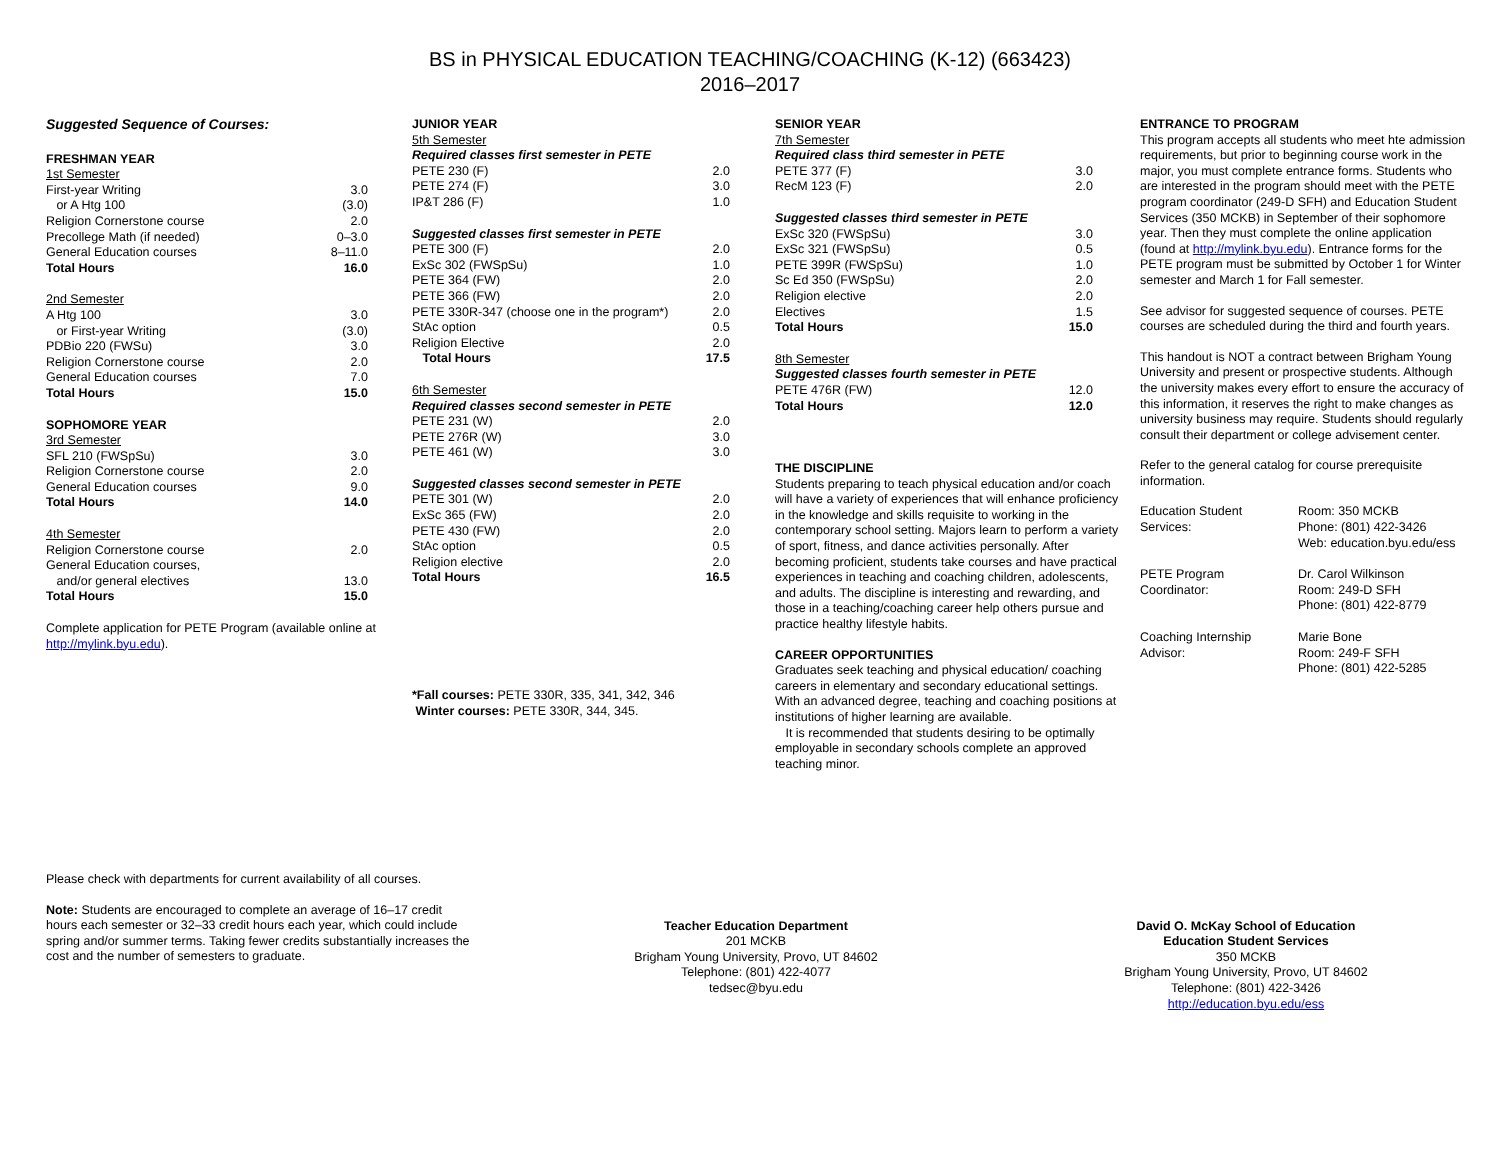BS in PHYSICAL EDUCATION TEACHING/COACHING (K-12) (663423)
2016–2017
Suggested Sequence of Courses:
| FRESHMAN YEAR | |
| 1st Semester | |
| First-year Writing | 3.0 |
| or A Htg 100 | (3.0) |
| Religion Cornerstone course | 2.0 |
| Precollege Math (if needed) | 0–3.0 |
| General Education courses | 8–11.0 |
| Total Hours | 16.0 |
| 2nd Semester | |
| A Htg 100 | 3.0 |
| or First-year Writing | (3.0) |
| PDBio 220 (FWSu) | 3.0 |
| Religion Cornerstone course | 2.0 |
| General Education courses | 7.0 |
| Total Hours | 15.0 |
| SOPHOMORE YEAR | |
| 3rd Semester | |
| SFL 210 (FWSpSu) | 3.0 |
| Religion Cornerstone course | 2.0 |
| General Education courses | 9.0 |
| Total Hours | 14.0 |
| 4th Semester | |
| Religion Cornerstone course | 2.0 |
| General Education courses, | |
| and/or general electives | 13.0 |
| Total Hours | 15.0 |
Complete application for PETE Program (available online at http://mylink.byu.edu).
| JUNIOR YEAR | |
| 5th Semester | |
| Required classes first semester in PETE | |
| PETE 230 (F) | 2.0 |
| PETE 274 (F) | 3.0 |
| IP&T 286 (F) | 1.0 |
| Suggested classes first semester in PETE | |
| PETE 300 (F) | 2.0 |
| ExSc 302 (FWSpSu) | 1.0 |
| PETE 364 (FW) | 2.0 |
| PETE 366 (FW) | 2.0 |
| PETE 330R-347 (choose one in the program*) | 2.0 |
| StAc option | 0.5 |
| Religion Elective | 2.0 |
| Total Hours | 17.5 |
| 6th Semester | |
| Required classes second semester in PETE | |
| PETE 231 (W) | 2.0 |
| PETE 276R (W) | 3.0 |
| PETE 461 (W) | 3.0 |
| Suggested classes second semester in PETE | |
| PETE 301 (W) | 2.0 |
| ExSc 365 (FW) | 2.0 |
| PETE 430 (FW) | 2.0 |
| StAc option | 0.5 |
| Religion elective | 2.0 |
| Total Hours | 16.5 |
*Fall courses: PETE 330R, 335, 341, 342, 346
Winter courses: PETE 330R, 344, 345.
| SENIOR YEAR | |
| 7th Semester | |
| Required class third semester in PETE | |
| PETE 377 (F) | 3.0 |
| RecM 123 (F) | 2.0 |
| Suggested classes third semester in PETE | |
| ExSc 320 (FWSpSu) | 3.0 |
| ExSc 321 (FWSpSu) | 0.5 |
| PETE 399R (FWSpSu) | 1.0 |
| Sc Ed 350 (FWSpSu) | 2.0 |
| Religion elective | 2.0 |
| Electives | 1.5 |
| Total Hours | 15.0 |
| 8th Semester | |
| Suggested classes fourth semester in PETE | |
| PETE 476R (FW) | 12.0 |
| Total Hours | 12.0 |
THE DISCIPLINE
Students preparing to teach physical education and/or coach will have a variety of experiences that will enhance proficiency in the knowledge and skills requisite to working in the contemporary school setting. Majors learn to perform a variety of sport, fitness, and dance activities personally. After becoming proficient, students take courses and have practical experiences in teaching and coaching children, adolescents, and adults. The discipline is interesting and rewarding, and those in a teaching/coaching career help others pursue and practice healthy lifestyle habits.
CAREER OPPORTUNITIES
Graduates seek teaching and physical education/ coaching careers in elementary and secondary educational settings. With an advanced degree, teaching and coaching positions at institutions of higher learning are available.
It is recommended that students desiring to be optimally employable in secondary schools complete an approved teaching minor.
ENTRANCE TO PROGRAM
This program accepts all students who meet hte admission requirements, but prior to beginning course work in the major, you must complete entrance forms. Students who are interested in the program should meet with the PETE program coordinator (249-D SFH) and Education Student Services (350 MCKB) in September of their sophomore year. Then they must complete the online application (found at http://mylink.byu.edu). Entrance forms for the PETE program must be submitted by October 1 for Winter semester and March 1 for Fall semester.
See advisor for suggested sequence of courses. PETE courses are scheduled during the third and fourth years.
This handout is NOT a contract between Brigham Young University and present or prospective students. Although the university makes every effort to ensure the accuracy of this information, it reserves the right to make changes as university business may require. Students should regularly consult their department or college advisement center.
Refer to the general catalog for course prerequisite information.
| Education Student Services: | Room: 350 MCKB Phone: (801) 422-3426 Web: education.byu.edu/ess |
| PETE Program Coordinator: | Dr. Carol Wilkinson Room: 249-D SFH Phone: (801) 422-8779 |
| Coaching Internship Advisor: | Marie Bone Room: 249-F SFH Phone: (801) 422-5285 |
Please check with departments for current availability of all courses.
Note: Students are encouraged to complete an average of 16–17 credit hours each semester or 32–33 credit hours each year, which could include spring and/or summer terms. Taking fewer credits substantially increases the cost and the number of semesters to graduate.
Teacher Education Department
201 MCKB
Brigham Young University, Provo, UT 84602
Telephone: (801) 422-4077
tedsec@byu.edu
David O. McKay School of Education
Education Student Services
350 MCKB
Brigham Young University, Provo, UT 84602
Telephone: (801) 422-3426
http://education.byu.edu/ess